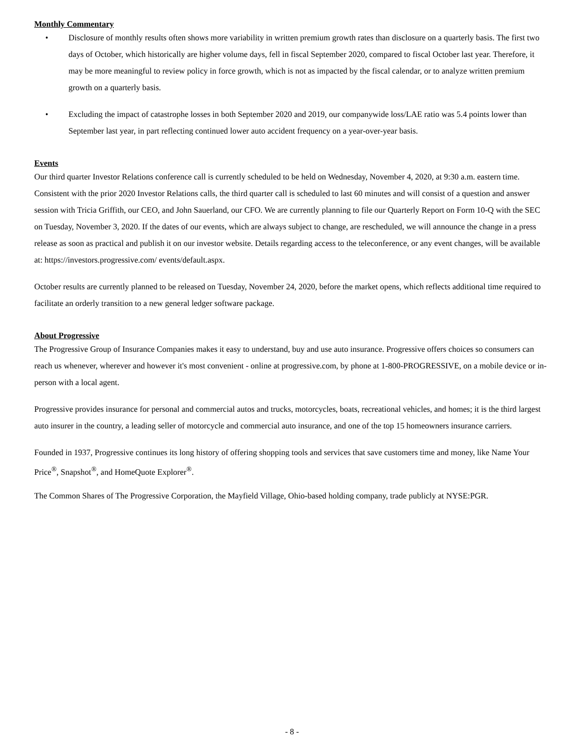Monthly Commentary
• Disclosure of monthly results often shows more variability in written premium growth rates than disclosure on a quarterly basis. The first two days of October, which historically are higher volume days, fell in fiscal September 2020, compared to fiscal October last year. Therefore, it may be more meaningful to review policy in force growth, which is not as impacted by the fiscal calendar, or to analyze written premium growth on a quarterly basis.
• Excluding the impact of catastrophe losses in both September 2020 and 2019, our companywide loss/LAE ratio was 5.4 points lower than September last year, in part reflecting continued lower auto accident frequency on a year-over-year basis.
Events
Our third quarter Investor Relations conference call is currently scheduled to be held on Wednesday, November 4, 2020, at 9:30 a.m. eastern time. Consistent with the prior 2020 Investor Relations calls, the third quarter call is scheduled to last 60 minutes and will consist of a question and answer session with Tricia Griffith, our CEO, and John Sauerland, our CFO. We are currently planning to file our Quarterly Report on Form 10-Q with the SEC on Tuesday, November 3, 2020. If the dates of our events, which are always subject to change, are rescheduled, we will announce the change in a press release as soon as practical and publish it on our investor website. Details regarding access to the teleconference, or any event changes, will be available at: https://investors.progressive.com/ events/default.aspx.
October results are currently planned to be released on Tuesday, November 24, 2020, before the market opens, which reflects additional time required to facilitate an orderly transition to a new general ledger software package.
About Progressive
The Progressive Group of Insurance Companies makes it easy to understand, buy and use auto insurance. Progressive offers choices so consumers can reach us whenever, wherever and however it's most convenient - online at progressive.com, by phone at 1-800-PROGRESSIVE, on a mobile device or in-person with a local agent.
Progressive provides insurance for personal and commercial autos and trucks, motorcycles, boats, recreational vehicles, and homes; it is the third largest auto insurer in the country, a leading seller of motorcycle and commercial auto insurance, and one of the top 15 homeowners insurance carriers.
Founded in 1937, Progressive continues its long history of offering shopping tools and services that save customers time and money, like Name Your Price<sup>®</sup>, Snapshot<sup>®</sup>, and HomeQuote Explorer<sup>®</sup>.
The Common Shares of The Progressive Corporation, the Mayfield Village, Ohio-based holding company, trade publicly at NYSE:PGR.
- 8 -